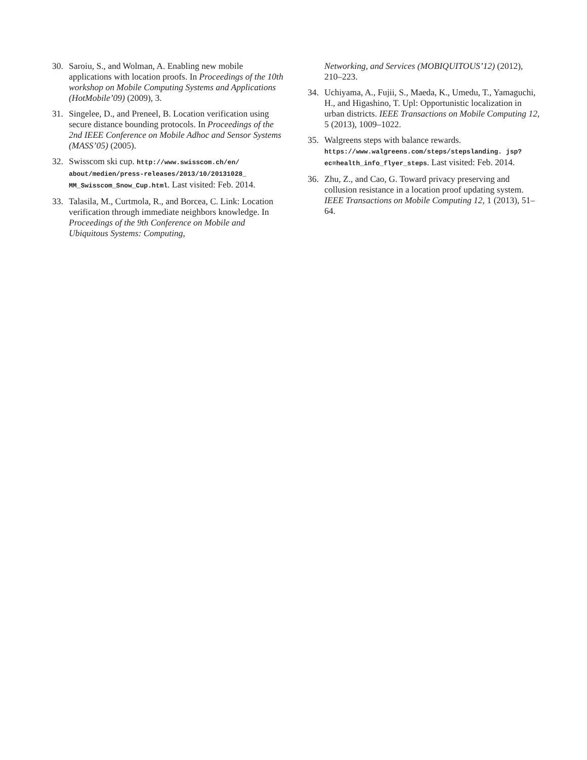30. Saroiu, S., and Wolman, A. Enabling new mobile applications with location proofs. In Proceedings of the 10th workshop on Mobile Computing Systems and Applications (HotMobile’09) (2009), 3.
31. Singelee, D., and Preneel, B. Location verification using secure distance bounding protocols. In Proceedings of the 2nd IEEE Conference on Mobile Adhoc and Sensor Systems (MASS’05) (2005).
32. Swisscom ski cup. http://www.swisscom.ch/en/ about/medien/press-releases/2013/10/20131028_ MM_Swisscom_Snow_Cup.html. Last visited: Feb. 2014.
33. Talasila, M., Curtmola, R., and Borcea, C. Link: Location verification through immediate neighbors knowledge. In Proceedings of the 9th Conference on Mobile and Ubiquitous Systems: Computing,
Networking, and Services (MOBIQUITOUS’12) (2012), 210–223.
34. Uchiyama, A., Fujii, S., Maeda, K., Umedu, T., Yamaguchi, H., and Higashino, T. Upl: Opportunistic localization in urban districts. IEEE Transactions on Mobile Computing 12, 5 (2013), 1009–1022.
35. Walgreens steps with balance rewards. https://www.walgreens.com/steps/stepslanding. jsp?ec=health_info_flyer_steps. Last visited: Feb. 2014.
36. Zhu, Z., and Cao, G. Toward privacy preserving and collusion resistance in a location proof updating system. IEEE Transactions on Mobile Computing 12, 1 (2013), 51–64.